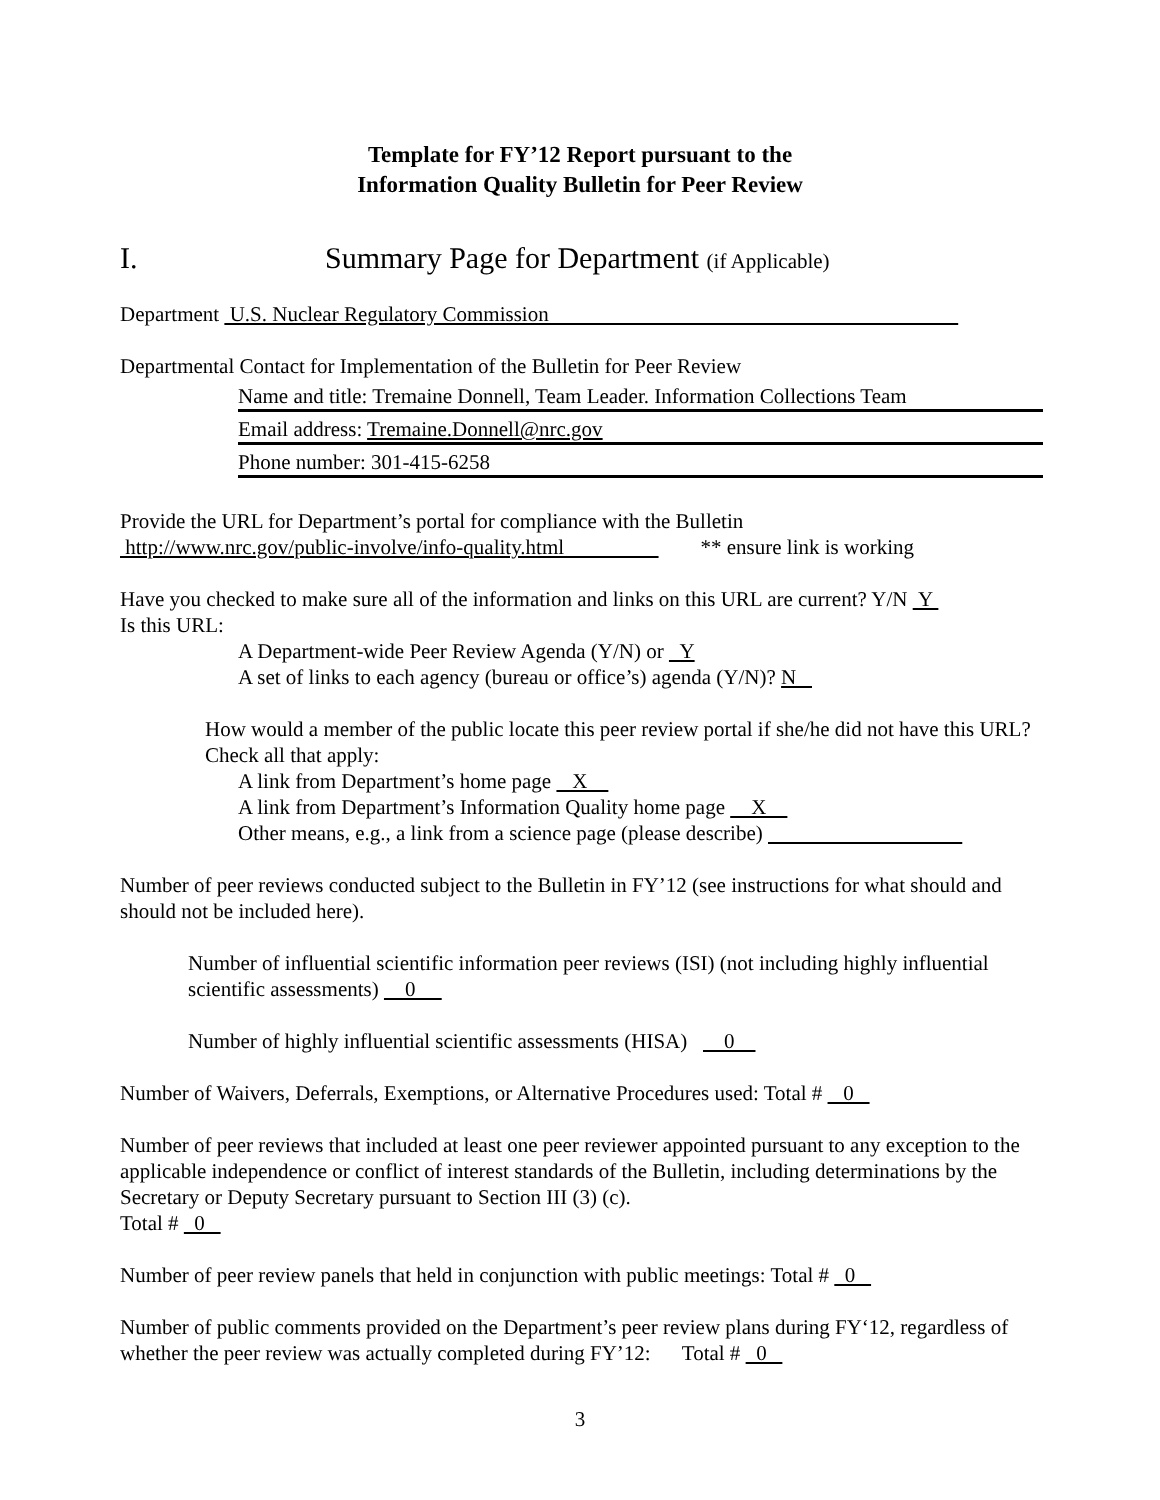Template for FY’12 Report pursuant to the
Information Quality Bulletin for Peer Review
I. Summary Page for Department (if Applicable)
Department U.S. Nuclear Regulatory Commission
Departmental Contact for Implementation of the Bulletin for Peer Review
Name and title: Tremaine Donnell, Team Leader. Information Collections Team
Email address: Tremaine.Donnell@nrc.gov
Phone number: 301-415-6258
Provide the URL for Department’s portal for compliance with the Bulletin
http://www.nrc.gov/public-involve/info-quality.html ** ensure link is working
Have you checked to make sure all of the information and links on this URL are current? Y/N Y
Is this URL:
A Department-wide Peer Review Agenda (Y/N) or Y
A set of links to each agency (bureau or office’s) agenda (Y/N)? N
How would a member of the public locate this peer review portal if she/he did not have this URL? Check all that apply:
A link from Department’s home page X
A link from Department’s Information Quality home page X
Other means, e.g., a link from a science page (please describe)
Number of peer reviews conducted subject to the Bulletin in FY’12 (see instructions for what should and should not be included here).
Number of influential scientific information peer reviews (ISI) (not including highly influential scientific assessments) 0
Number of highly influential scientific assessments (HISA) 0
Number of Waivers, Deferrals, Exemptions, or Alternative Procedures used: Total # 0
Number of peer reviews that included at least one peer reviewer appointed pursuant to any exception to the applicable independence or conflict of interest standards of the Bulletin, including determinations by the Secretary or Deputy Secretary pursuant to Section III (3) (c).
Total # 0
Number of peer review panels that held in conjunction with public meetings: Total # 0
Number of public comments provided on the Department’s peer review plans during FY‘12, regardless of whether the peer review was actually completed during FY’12: Total # 0
3